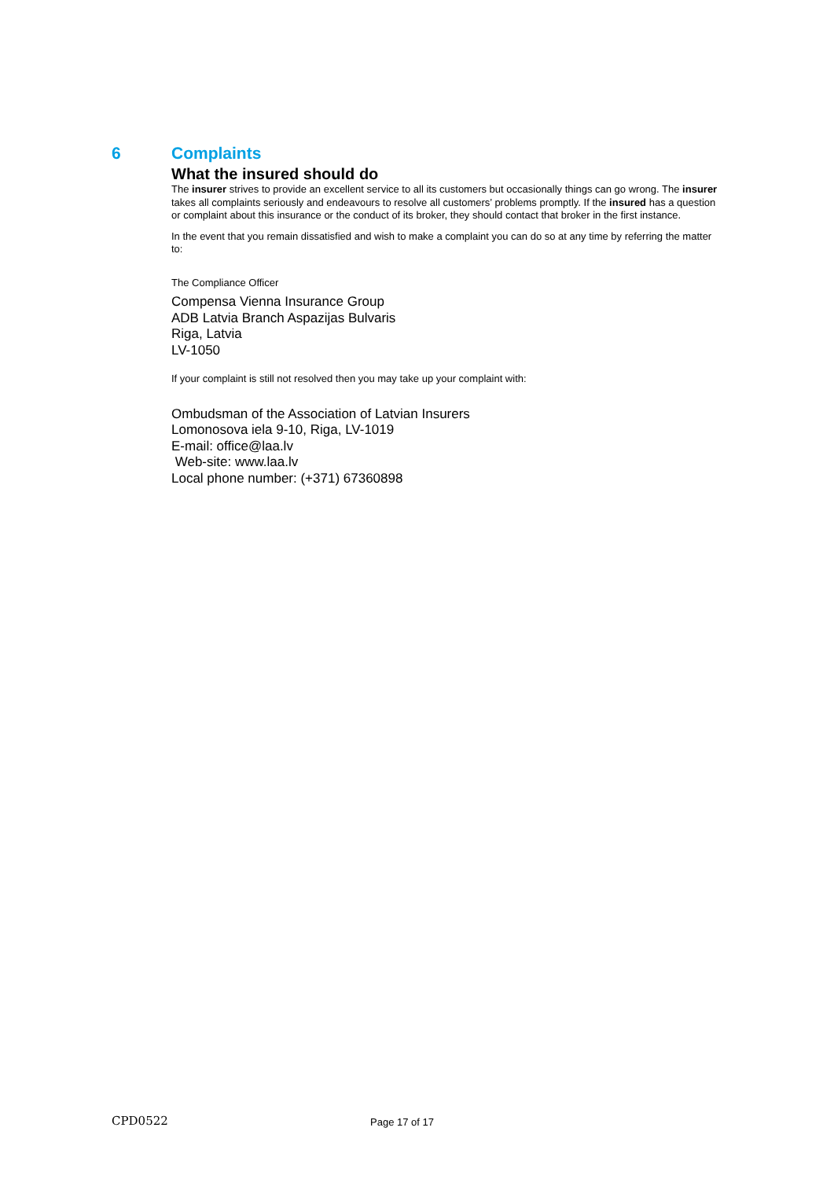6 Complaints
What the insured should do
The insurer strives to provide an excellent service to all its customers but occasionally things can go wrong. The insurer takes all complaints seriously and endeavours to resolve all customers’ problems promptly. If the insured has a question or complaint about this insurance or the conduct of its broker, they should contact that broker in the first instance.
In the event that you remain dissatisfied and wish to make a complaint you can do so at any time by referring the matter to:
The Compliance Officer
Compensa Vienna Insurance Group
ADB Latvia Branch Aspazijas Bulvaris
Riga, Latvia
LV-1050
If your complaint is still not resolved then you may take up your complaint with:
Ombudsman of the Association of Latvian Insurers
Lomonosova iela 9-10, Riga, LV-1019
E-mail: office@laa.lv
Web-site: www.laa.lv
Local phone number: (+371) 67360898
CPD0522 Page 17 of 17